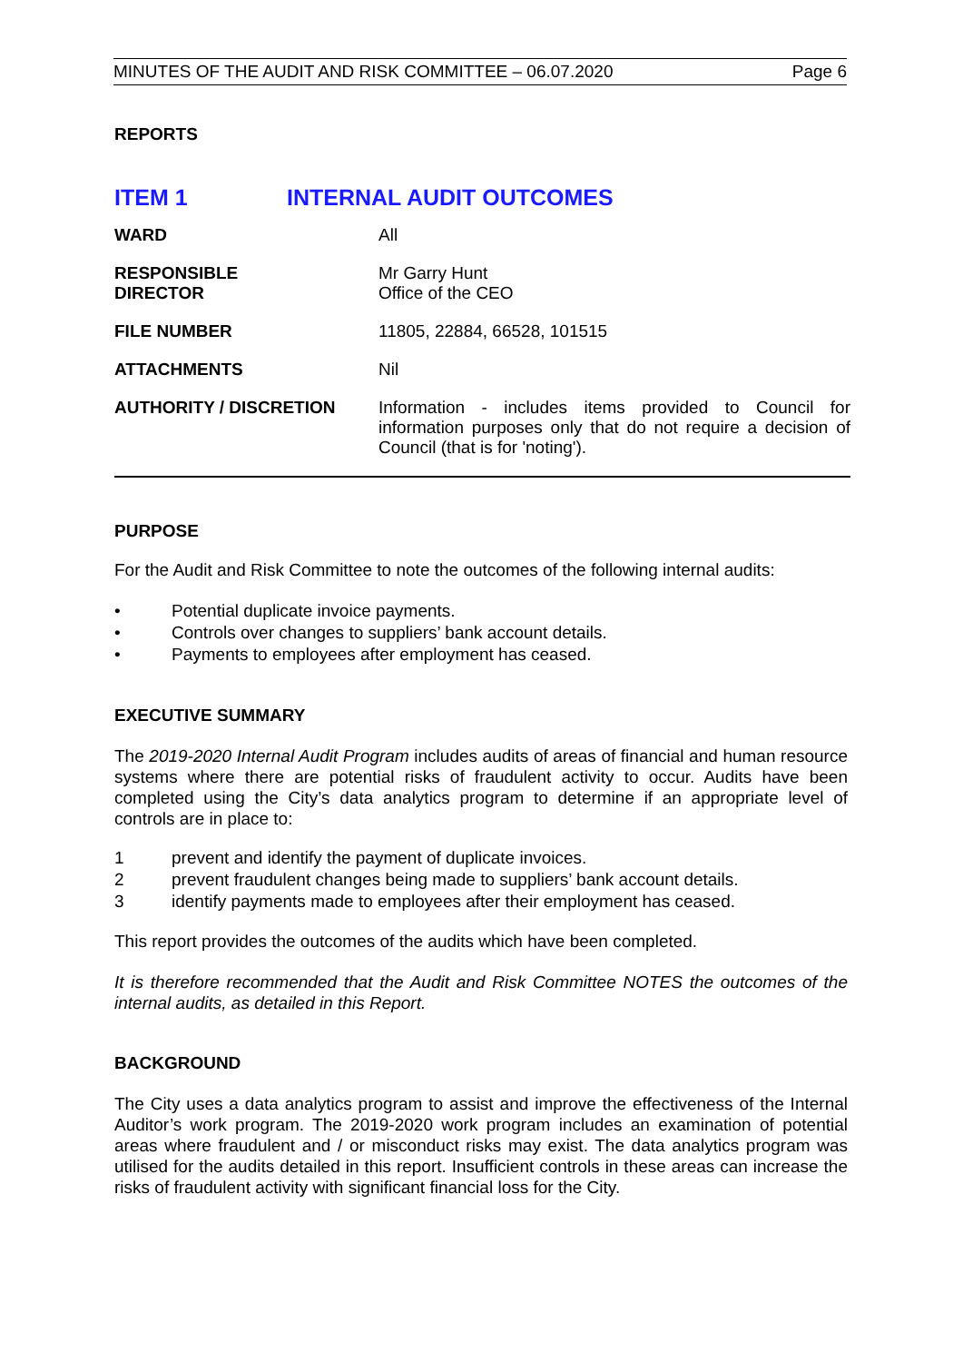MINUTES OF THE AUDIT AND RISK COMMITTEE – 06.07.2020 Page 6
REPORTS
ITEM 1 INTERNAL AUDIT OUTCOMES
| WARD | All |
| RESPONSIBLE DIRECTOR | Mr Garry Hunt Office of the CEO |
| FILE NUMBER | 11805, 22884, 66528, 101515 |
| ATTACHMENTS | Nil |
| AUTHORITY / DISCRETION | Information - includes items provided to Council for information purposes only that do not require a decision of Council (that is for 'noting'). |
PURPOSE
For the Audit and Risk Committee to note the outcomes of the following internal audits:
• Potential duplicate invoice payments.
• Controls over changes to suppliers’ bank account details.
• Payments to employees after employment has ceased.
EXECUTIVE SUMMARY
The 2019-2020 Internal Audit Program includes audits of areas of financial and human resource systems where there are potential risks of fraudulent activity to occur. Audits have been completed using the City’s data analytics program to determine if an appropriate level of controls are in place to:
1 prevent and identify the payment of duplicate invoices.
2 prevent fraudulent changes being made to suppliers’ bank account details.
3 identify payments made to employees after their employment has ceased.
This report provides the outcomes of the audits which have been completed.
It is therefore recommended that the Audit and Risk Committee NOTES the outcomes of the internal audits, as detailed in this Report.
BACKGROUND
The City uses a data analytics program to assist and improve the effectiveness of the Internal Auditor’s work program. The 2019-2020 work program includes an examination of potential areas where fraudulent and / or misconduct risks may exist. The data analytics program was utilised for the audits detailed in this report. Insufficient controls in these areas can increase the risks of fraudulent activity with significant financial loss for the City.